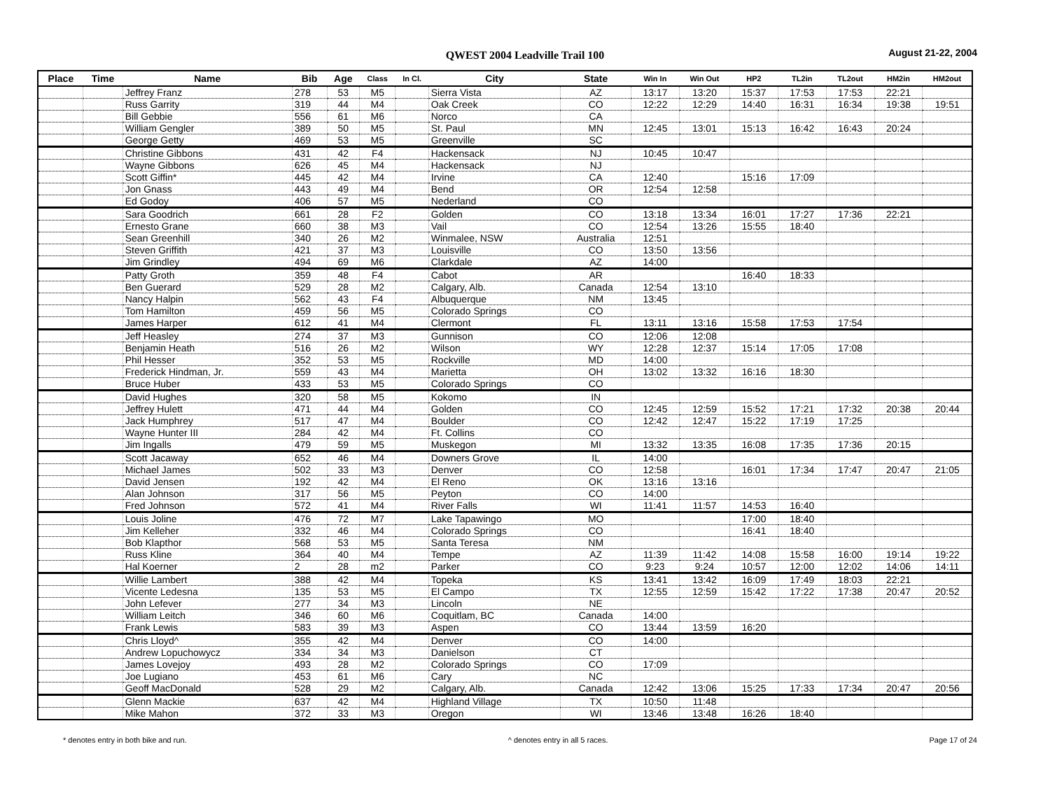QWEST 2004 Leadville Trail 100 August 21-22, 2004
| Place | Time | Name | Bib | Age | Class | In Cl. | City | State | Win In | Win Out | HP2 | TL2in | TL2out | HM2in | HM2out |
| --- | --- | --- | --- | --- | --- | --- | --- | --- | --- | --- | --- | --- | --- | --- | --- |
| | | Jeffrey Franz | 278 | 53 | M5 | | Sierra Vista | AZ | 13:17 | 13:20 | 15:37 | 17:53 | 17:53 | 22:21 | |
| | | Russ Garrity | 319 | 44 | M4 | | Oak Creek | CO | 12:22 | 12:29 | 14:40 | 16:31 | 16:34 | 19:38 | 19:51 |
| | | Bill Gebbie | 556 | 61 | M6 | | Norco | CA | | | | | | | |
| | | William Gengler | 389 | 50 | M5 | | St. Paul | MN | 12:45 | 13:01 | 15:13 | 16:42 | 16:43 | 20:24 | |
| | | George Getty | 469 | 53 | M5 | | Greenville | SC | | | | | | | |
| | | Christine Gibbons | 431 | 42 | F4 | | Hackensack | NJ | 10:45 | 10:47 | | | | | |
| | | Wayne Gibbons | 626 | 45 | M4 | | Hackensack | NJ | | | | | | | |
| | | Scott Giffin* | 445 | 42 | M4 | | Irvine | CA | 12:40 | | 15:16 | 17:09 | | | |
| | | Jon Gnass | 443 | 49 | M4 | | Bend | OR | 12:54 | 12:58 | | | | | |
| | | Ed Godoy | 406 | 57 | M5 | | Nederland | CO | | | | | | | |
| | | Sara Goodrich | 661 | 28 | F2 | | Golden | CO | 13:18 | 13:34 | 16:01 | 17:27 | 17:36 | 22:21 | |
| | | Ernesto Grane | 660 | 38 | M3 | | Vail | CO | 12:54 | 13:26 | 15:55 | 18:40 | | | |
| | | Sean Greenhill | 340 | 26 | M2 | | Winmalee, NSW | Australia | 12:51 | | | | | | |
| | | Steven Griffith | 421 | 37 | M3 | | Louisville | CO | 13:50 | 13:56 | | | | | |
| | | Jim Grindley | 494 | 69 | M6 | | Clarkdale | AZ | 14:00 | | | | | | |
| | | Patty Groth | 359 | 48 | F4 | | Cabot | AR | | | 16:40 | 18:33 | | | |
| | | Ben Guerard | 529 | 28 | M2 | | Calgary, Alb. | Canada | 12:54 | 13:10 | | | | | |
| | | Nancy Halpin | 562 | 43 | F4 | | Albuquerque | NM | 13:45 | | | | | | |
| | | Tom Hamilton | 459 | 56 | M5 | | Colorado Springs | CO | | | | | | | |
| | | James Harper | 612 | 41 | M4 | | Clermont | FL | 13:11 | 13:16 | 15:58 | 17:53 | 17:54 | | |
| | | Jeff Heasley | 274 | 37 | M3 | | Gunnison | CO | 12:06 | 12:08 | | | | | |
| | | Benjamin Heath | 516 | 26 | M2 | | Wilson | WY | 12:28 | 12:37 | 15:14 | 17:05 | 17:08 | | |
| | | Phil Hesser | 352 | 53 | M5 | | Rockville | MD | 14:00 | | | | | | |
| | | Frederick Hindman, Jr. | 559 | 43 | M4 | | Marietta | OH | 13:02 | 13:32 | 16:16 | 18:30 | | | |
| | | Bruce Huber | 433 | 53 | M5 | | Colorado Springs | CO | | | | | | | |
| | | David Hughes | 320 | 58 | M5 | | Kokomo | IN | | | | | | | |
| | | Jeffrey Hulett | 471 | 44 | M4 | | Golden | CO | 12:45 | 12:59 | 15:52 | 17:21 | 17:32 | 20:38 | 20:44 |
| | | Jack Humphrey | 517 | 47 | M4 | | Boulder | CO | 12:42 | 12:47 | 15:22 | 17:19 | 17:25 | | |
| | | Wayne Hunter III | 284 | 42 | M4 | | Ft. Collins | CO | | | | | | | |
| | | Jim Ingalls | 479 | 59 | M5 | | Muskegon | MI | 13:32 | 13:35 | 16:08 | 17:35 | 17:36 | 20:15 | |
| | | Scott Jacaway | 652 | 46 | M4 | | Downers Grove | IL | 14:00 | | | | | | |
| | | Michael James | 502 | 33 | M3 | | Denver | CO | 12:58 | | 16:01 | 17:34 | 17:47 | 20:47 | 21:05 |
| | | David Jensen | 192 | 42 | M4 | | El Reno | OK | 13:16 | 13:16 | | | | | |
| | | Alan Johnson | 317 | 56 | M5 | | Peyton | CO | 14:00 | | | | | | |
| | | Fred Johnson | 572 | 41 | M4 | | River Falls | WI | 11:41 | 11:57 | 14:53 | 16:40 | | | |
| | | Louis Joline | 476 | 72 | M7 | | Lake Tapawingo | MO | | | 17:00 | 18:40 | | | |
| | | Jim Kelleher | 332 | 46 | M4 | | Colorado Springs | CO | | | 16:41 | 18:40 | | | |
| | | Bob Klapthor | 568 | 53 | M5 | | Santa Teresa | NM | | | | | | | |
| | | Russ Kline | 364 | 40 | M4 | | Tempe | AZ | 11:39 | 11:42 | 14:08 | 15:58 | 16:00 | 19:14 | 19:22 |
| | | Hal Koerner | 2 | 28 | m2 | | Parker | CO | 9:23 | 9:24 | 10:57 | 12:00 | 12:02 | 14:06 | 14:11 |
| | | Willie Lambert | 388 | 42 | M4 | | Topeka | KS | 13:41 | 13:42 | 16:09 | 17:49 | 18:03 | 22:21 | |
| | | Vicente Ledesna | 135 | 53 | M5 | | El Campo | TX | 12:55 | 12:59 | 15:42 | 17:22 | 17:38 | 20:47 | 20:52 |
| | | John Lefever | 277 | 34 | M3 | | Lincoln | NE | | | | | | | |
| | | William Leitch | 346 | 60 | M6 | | Coquitlam, BC | Canada | 14:00 | | | | | | |
| | | Frank Lewis | 583 | 39 | M3 | | Aspen | CO | 13:44 | 13:59 | 16:20 | | | | |
| | | Chris Lloyd^ | 355 | 42 | M4 | | Denver | CO | 14:00 | | | | | | |
| | | Andrew Lopuchowycz | 334 | 34 | M3 | | Danielson | CT | | | | | | | |
| | | James Lovejoy | 493 | 28 | M2 | | Colorado Springs | CO | 17:09 | | | | | | |
| | | Joe Lugiano | 453 | 61 | M6 | | Cary | NC | | | | | | | |
| | | Geoff MacDonald | 528 | 29 | M2 | | Calgary, Alb. | Canada | 12:42 | 13:06 | 15:25 | 17:33 | 17:34 | 20:47 | 20:56 |
| | | Glenn Mackie | 637 | 42 | M4 | | Highland Village | TX | 10:50 | 11:48 | | | | | |
| | | Mike Mahon | 372 | 33 | M3 | | Oregon | WI | 13:46 | 13:48 | 16:26 | 18:40 | | | |
* denotes entry in both bike and run. ^ denotes entry in all 5 races. Page 17 of 24